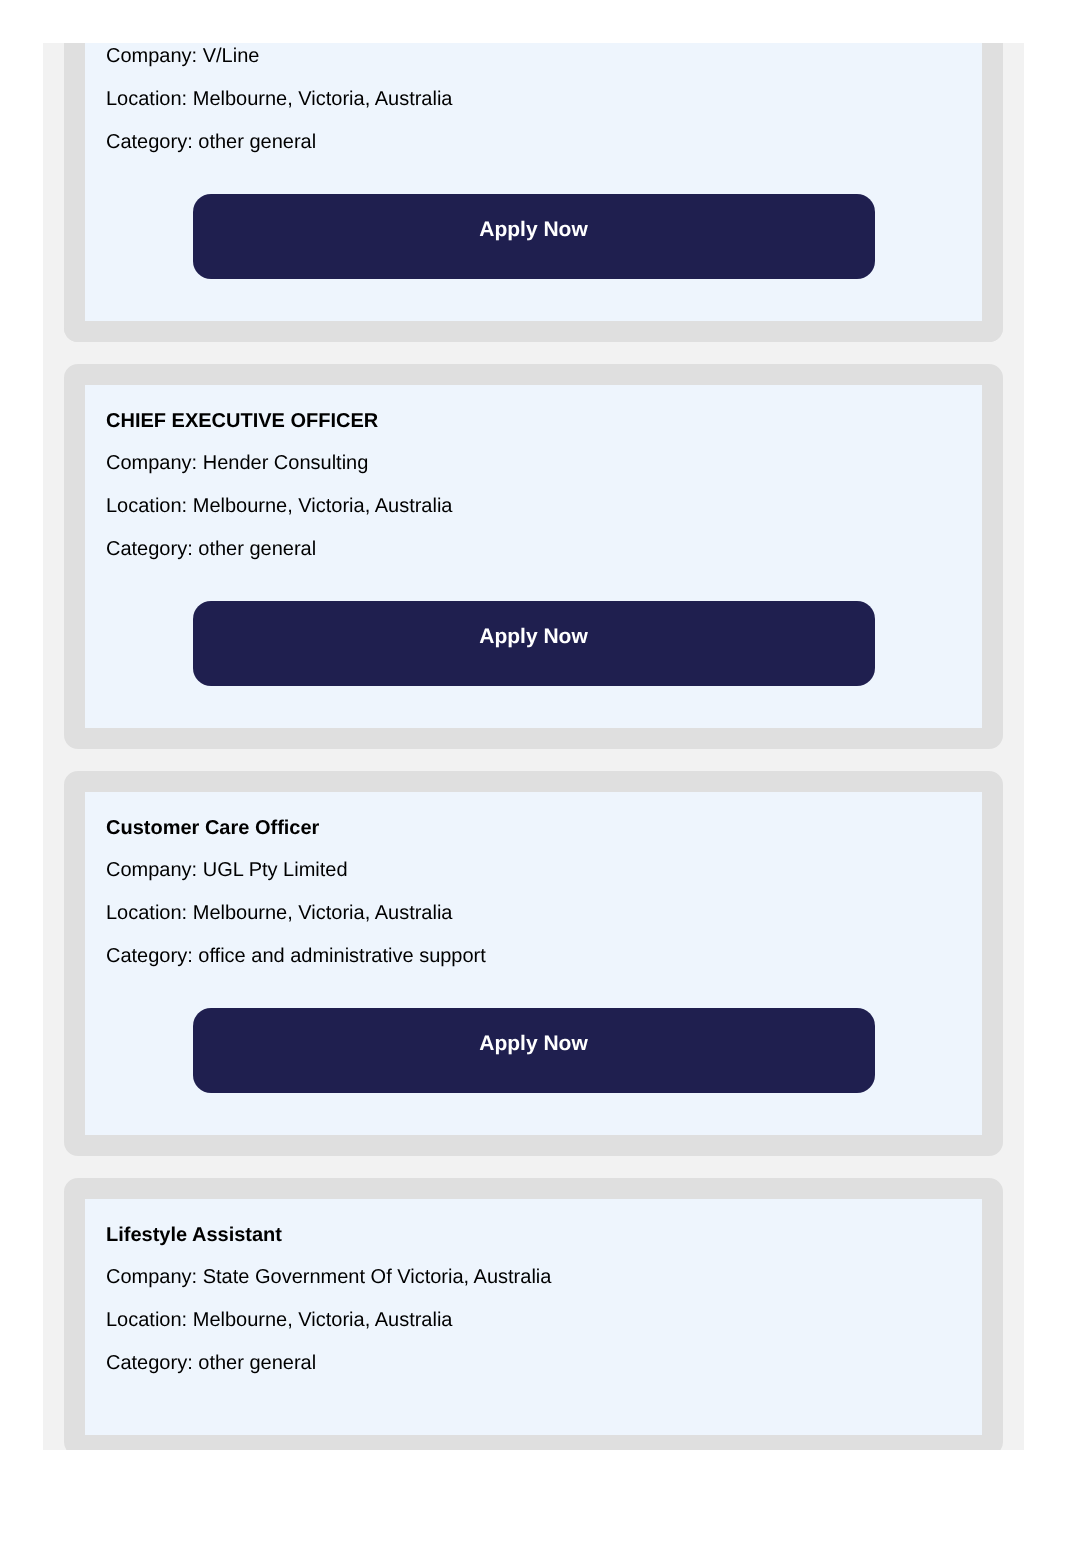Company: V/Line
Location: Melbourne, Victoria, Australia
Category: other general
Apply Now
CHIEF EXECUTIVE OFFICER
Company: Hender Consulting
Location: Melbourne, Victoria, Australia
Category: other general
Apply Now
Customer Care Officer
Company: UGL Pty Limited
Location: Melbourne, Victoria, Australia
Category: office and administrative support
Apply Now
Lifestyle Assistant
Company: State Government Of Victoria, Australia
Location: Melbourne, Victoria, Australia
Category: other general